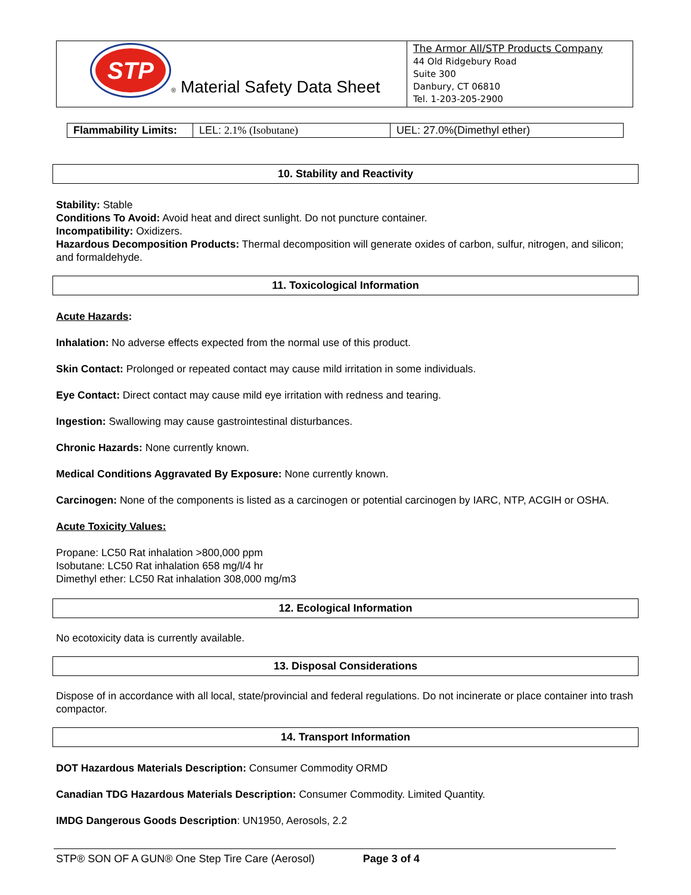| STP ® Material Safety Data Sheet | The Armor All/STP Products Company 44 Old Ridgebury Road Suite 300 Danbury, CT 06810 Tel. 1-203-205-2900 |
| Flammability Limits: | LEL: 2.1% (Isobutane) | UEL: 27.0%(Dimethyl ether) |
10. Stability and Reactivity
Stability: Stable
Conditions To Avoid: Avoid heat and direct sunlight. Do not puncture container.
Incompatibility: Oxidizers.
Hazardous Decomposition Products: Thermal decomposition will generate oxides of carbon, sulfur, nitrogen, and silicon; and formaldehyde.
11. Toxicological Information
Acute Hazards:
Inhalation: No adverse effects expected from the normal use of this product.
Skin Contact: Prolonged or repeated contact may cause mild irritation in some individuals.
Eye Contact: Direct contact may cause mild eye irritation with redness and tearing.
Ingestion: Swallowing may cause gastrointestinal disturbances.
Chronic Hazards: None currently known.
Medical Conditions Aggravated By Exposure: None currently known.
Carcinogen: None of the components is listed as a carcinogen or potential carcinogen by IARC, NTP, ACGIH or OSHA.
Acute Toxicity Values:
Propane: LC50 Rat inhalation >800,000 ppm
Isobutane: LC50 Rat inhalation 658 mg/l/4 hr
Dimethyl ether: LC50 Rat inhalation 308,000 mg/m3
12. Ecological Information
No ecotoxicity data is currently available.
13. Disposal Considerations
Dispose of in accordance with all local, state/provincial and federal regulations. Do not incinerate or place container into trash compactor.
14. Transport Information
DOT Hazardous Materials Description: Consumer Commodity ORMD
Canadian TDG Hazardous Materials Description: Consumer Commodity. Limited Quantity.
IMDG Dangerous Goods Description: UN1950, Aerosols, 2.2
STP® SON OF A GUN® One Step Tire Care (Aerosol) Page 3 of 4